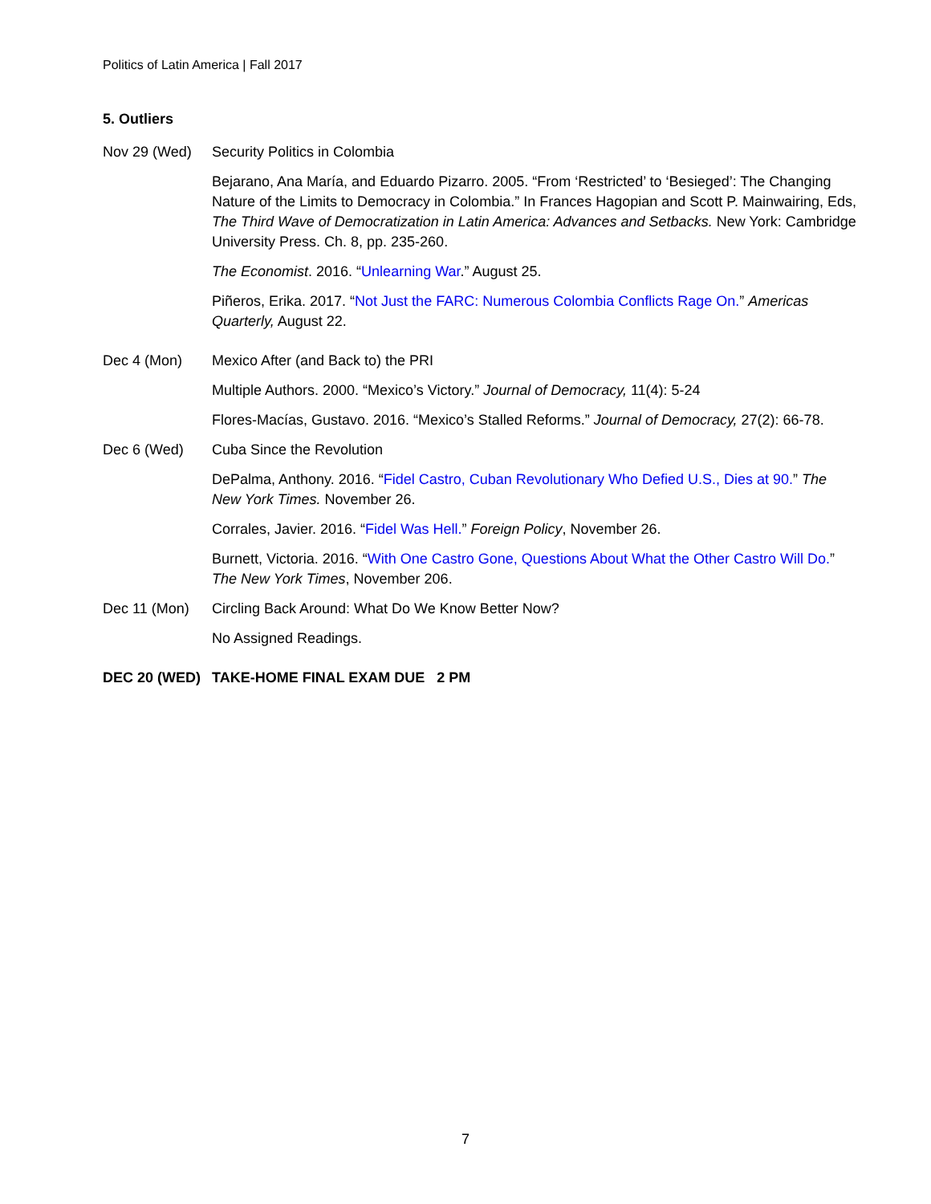Politics of Latin America | Fall 2017
5. Outliers
Nov 29 (Wed) Security Politics in Colombia
Bejarano, Ana María, and Eduardo Pizarro. 2005. “From ‘Restricted’ to ‘Besieged’: The Changing Nature of the Limits to Democracy in Colombia.” In Frances Hagopian and Scott P. Mainwairing, Eds, The Third Wave of Democratization in Latin America: Advances and Setbacks. New York: Cambridge University Press. Ch. 8, pp. 235-260.
The Economist. 2016. “Unlearning War.” August 25.
Piñeros, Erika. 2017. “Not Just the FARC: Numerous Colombia Conflicts Rage On.” Americas Quarterly, August 22.
Dec 4 (Mon) Mexico After (and Back to) the PRI
Multiple Authors. 2000. “Mexico’s Victory.” Journal of Democracy, 11(4): 5-24
Flores-Macías, Gustavo. 2016. “Mexico’s Stalled Reforms.” Journal of Democracy, 27(2): 66-78.
Dec 6 (Wed) Cuba Since the Revolution
DePalma, Anthony. 2016. “Fidel Castro, Cuban Revolutionary Who Defied U.S., Dies at 90.” The New York Times. November 26.
Corrales, Javier. 2016. “Fidel Was Hell.” Foreign Policy, November 26.
Burnett, Victoria. 2016. “With One Castro Gone, Questions About What the Other Castro Will Do.” The New York Times, November 206.
Dec 11 (Mon) Circling Back Around: What Do We Know Better Now?
No Assigned Readings.
DEC 20 (WED) TAKE-HOME FINAL EXAM DUE 2 PM
7